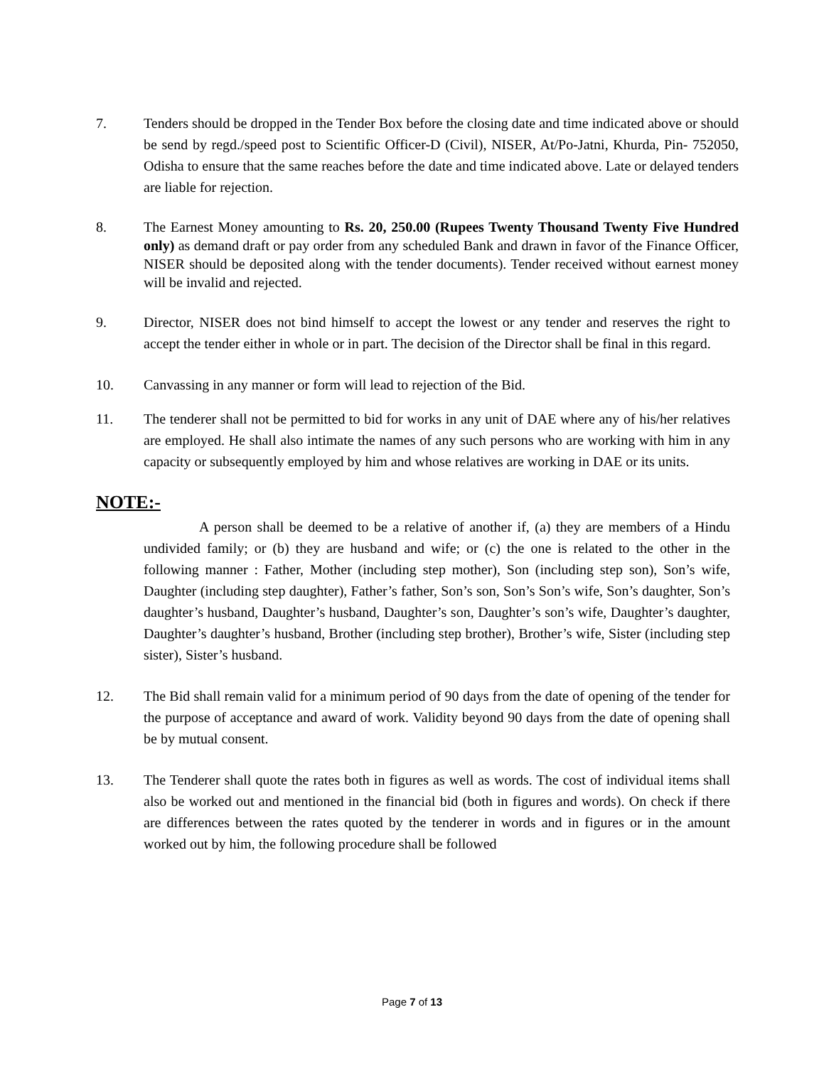7. Tenders should be dropped in the Tender Box before the closing date and time indicated above or should be send by regd./speed post to Scientific Officer-D (Civil), NISER, At/Po-Jatni, Khurda, Pin- 752050, Odisha to ensure that the same reaches before the date and time indicated above. Late or delayed tenders are liable for rejection.
8. The Earnest Money amounting to Rs. 20, 250.00 (Rupees Twenty Thousand Twenty Five Hundred only) as demand draft or pay order from any scheduled Bank and drawn in favor of the Finance Officer, NISER should be deposited along with the tender documents). Tender received without earnest money will be invalid and rejected.
9. Director, NISER does not bind himself to accept the lowest or any tender and reserves the right to accept the tender either in whole or in part. The decision of the Director shall be final in this regard.
10. Canvassing in any manner or form will lead to rejection of the Bid.
11. The tenderer shall not be permitted to bid for works in any unit of DAE where any of his/her relatives are employed. He shall also intimate the names of any such persons who are working with him in any capacity or subsequently employed by him and whose relatives are working in DAE or its units.
NOTE:-
A person shall be deemed to be a relative of another if, (a) they are members of a Hindu undivided family; or (b) they are husband and wife; or (c) the one is related to the other in the following manner : Father, Mother (including step mother), Son (including step son), Son’s wife, Daughter (including step daughter), Father’s father, Son’s son, Son’s Son’s wife, Son’s daughter, Son’s daughter’s husband, Daughter’s husband, Daughter’s son, Daughter’s son’s wife, Daughter’s daughter, Daughter’s daughter’s husband, Brother (including step brother), Brother’s wife, Sister (including step sister), Sister’s husband.
12. The Bid shall remain valid for a minimum period of 90 days from the date of opening of the tender for the purpose of acceptance and award of work. Validity beyond 90 days from the date of opening shall be by mutual consent.
13. The Tenderer shall quote the rates both in figures as well as words. The cost of individual items shall also be worked out and mentioned in the financial bid (both in figures and words). On check if there are differences between the rates quoted by the tenderer in words and in figures or in the amount worked out by him, the following procedure shall be followed
Page 7 of 13